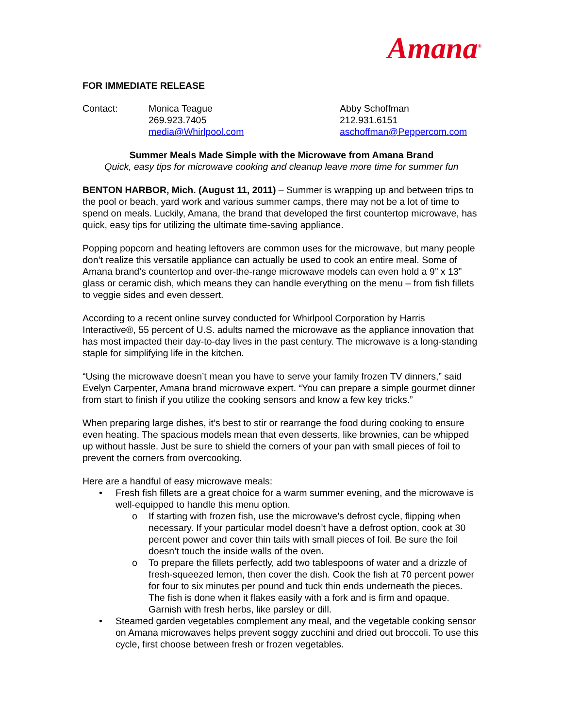Amana<sup>®</sup>
FOR IMMEDIATE RELEASE
Contact: Monica Teague
269.923.7405
media@Whirlpool.com
Abby Schoffman
212.931.6151
aschoffman@Peppercom.com
Summer Meals Made Simple with the Microwave from Amana Brand
Quick, easy tips for microwave cooking and cleanup leave more time for summer fun
BENTON HARBOR, Mich. (August 11, 2011) – Summer is wrapping up and between trips to the pool or beach, yard work and various summer camps, there may not be a lot of time to spend on meals. Luckily, Amana, the brand that developed the first countertop microwave, has quick, easy tips for utilizing the ultimate time-saving appliance.
Popping popcorn and heating leftovers are common uses for the microwave, but many people don’t realize this versatile appliance can actually be used to cook an entire meal. Some of Amana brand’s countertop and over-the-range microwave models can even hold a 9” x 13” glass or ceramic dish, which means they can handle everything on the menu – from fish fillets to veggie sides and even dessert.
According to a recent online survey conducted for Whirlpool Corporation by Harris Interactive®, 55 percent of U.S. adults named the microwave as the appliance innovation that has most impacted their day-to-day lives in the past century. The microwave is a long-standing staple for simplifying life in the kitchen.
“Using the microwave doesn’t mean you have to serve your family frozen TV dinners,” said Evelyn Carpenter, Amana brand microwave expert. “You can prepare a simple gourmet dinner from start to finish if you utilize the cooking sensors and know a few key tricks.”
When preparing large dishes, it’s best to stir or rearrange the food during cooking to ensure even heating. The spacious models mean that even desserts, like brownies, can be whipped up without hassle. Just be sure to shield the corners of your pan with small pieces of foil to prevent the corners from overcooking.
Here are a handful of easy microwave meals:
• Fresh fish fillets are a great choice for a warm summer evening, and the microwave is well-equipped to handle this menu option.
o If starting with frozen fish, use the microwave’s defrost cycle, flipping when necessary. If your particular model doesn’t have a defrost option, cook at 30 percent power and cover thin tails with small pieces of foil. Be sure the foil doesn’t touch the inside walls of the oven.
o To prepare the fillets perfectly, add two tablespoons of water and a drizzle of fresh-squeezed lemon, then cover the dish. Cook the fish at 70 percent power for four to six minutes per pound and tuck thin ends underneath the pieces. The fish is done when it flakes easily with a fork and is firm and opaque. Garnish with fresh herbs, like parsley or dill.
• Steamed garden vegetables complement any meal, and the vegetable cooking sensor on Amana microwaves helps prevent soggy zucchini and dried out broccoli. To use this cycle, first choose between fresh or frozen vegetables.